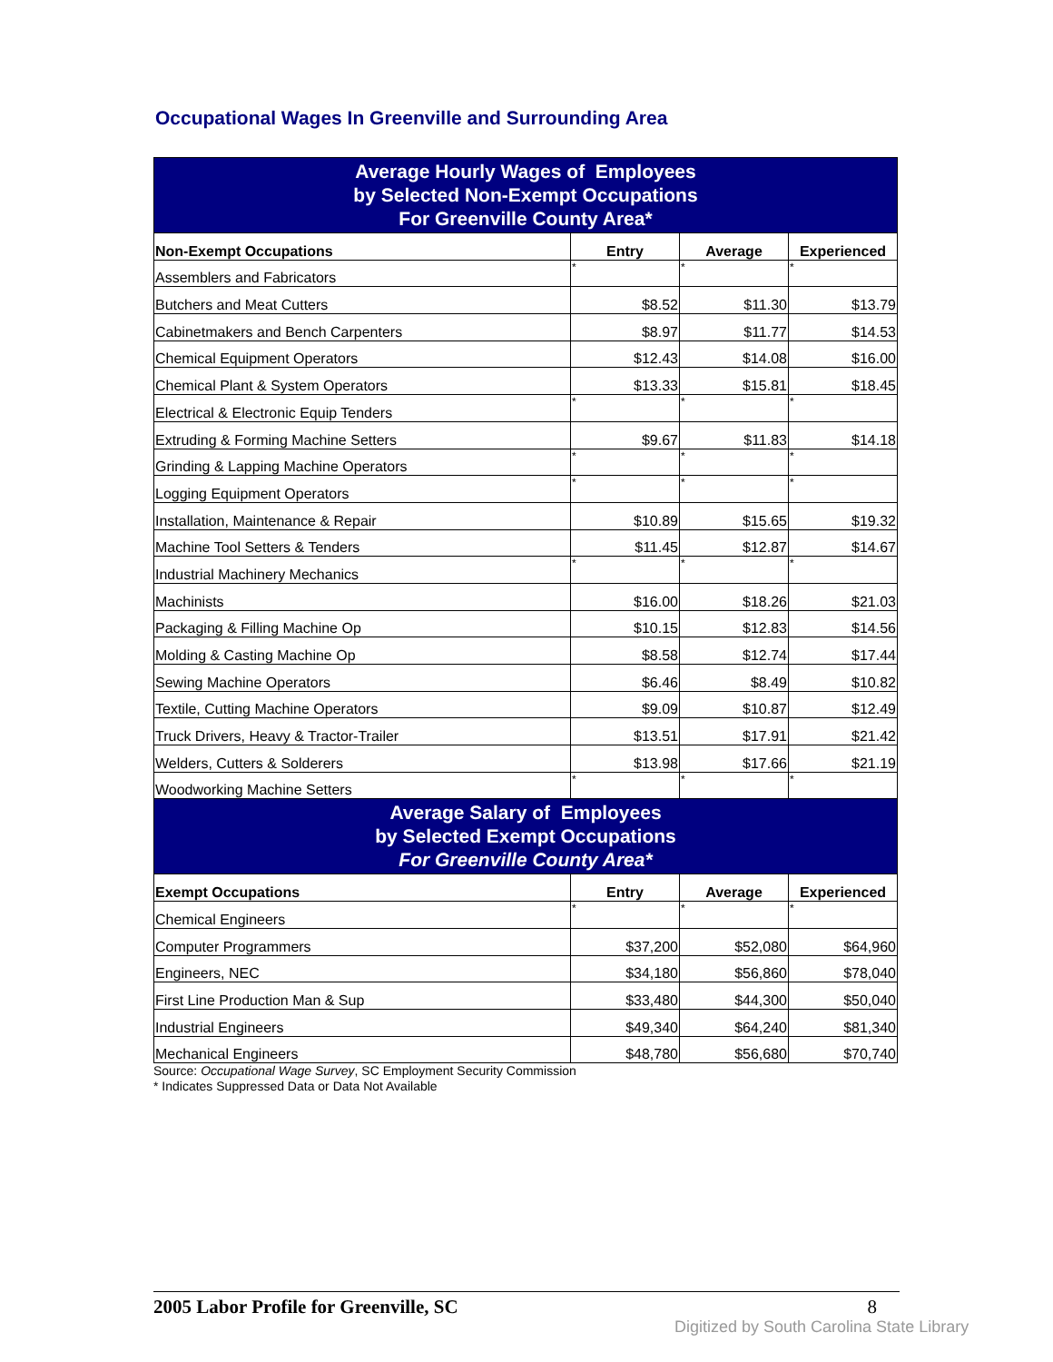Occupational Wages In Greenville and Surrounding Area
| Average Hourly Wages of Employees by Selected Non-Exempt Occupations For Greenville County Area* | | | |
| Non-Exempt Occupations | Entry | Average | Experienced |
| Assemblers and Fabricators | * | * | * |
| Butchers and Meat Cutters | $8.52 | $11.30 | $13.79 |
| Cabinetmakers and Bench Carpenters | $8.97 | $11.77 | $14.53 |
| Chemical Equipment Operators | $12.43 | $14.08 | $16.00 |
| Chemical Plant & System Operators | $13.33 | $15.81 | $18.45 |
| Electrical & Electronic Equip Tenders | * | * | * |
| Extruding & Forming Machine Setters | $9.67 | $11.83 | $14.18 |
| Grinding & Lapping Machine Operators | * | * | * |
| Logging Equipment Operators | * | * | * |
| Installation, Maintenance & Repair | $10.89 | $15.65 | $19.32 |
| Machine Tool Setters & Tenders | $11.45 | $12.87 | $14.67 |
| Industrial Machinery Mechanics | * | * | * |
| Machinists | $16.00 | $18.26 | $21.03 |
| Packaging & Filling Machine Op | $10.15 | $12.83 | $14.56 |
| Molding & Casting Machine Op | $8.58 | $12.74 | $17.44 |
| Sewing Machine Operators | $6.46 | $8.49 | $10.82 |
| Textile, Cutting Machine Operators | $9.09 | $10.87 | $12.49 |
| Truck Drivers, Heavy & Tractor-Trailer | $13.51 | $17.91 | $21.42 |
| Welders, Cutters & Solderers | $13.98 | $17.66 | $21.19 |
| Woodworking Machine Setters | * | * | * |
| Average Salary of Employees by Selected Exempt Occupations For Greenville County Area* | | | |
| Exempt Occupations | Entry | Average | Experienced |
| Chemical Engineers | * | * | * |
| Computer Programmers | $37,200 | $52,080 | $64,960 |
| Engineers, NEC | $34,180 | $56,860 | $78,040 |
| First Line Production Man & Sup | $33,480 | $44,300 | $50,040 |
| Industrial Engineers | $49,340 | $64,240 | $81,340 |
| Mechanical Engineers | $48,780 | $56,680 | $70,740 |
Source: Occupational Wage Survey, SC Employment Security Commission
* Indicates Suppressed Data or Data Not Available
2005 Labor Profile for Greenville, SC 8
Digitized by South Carolina State Library